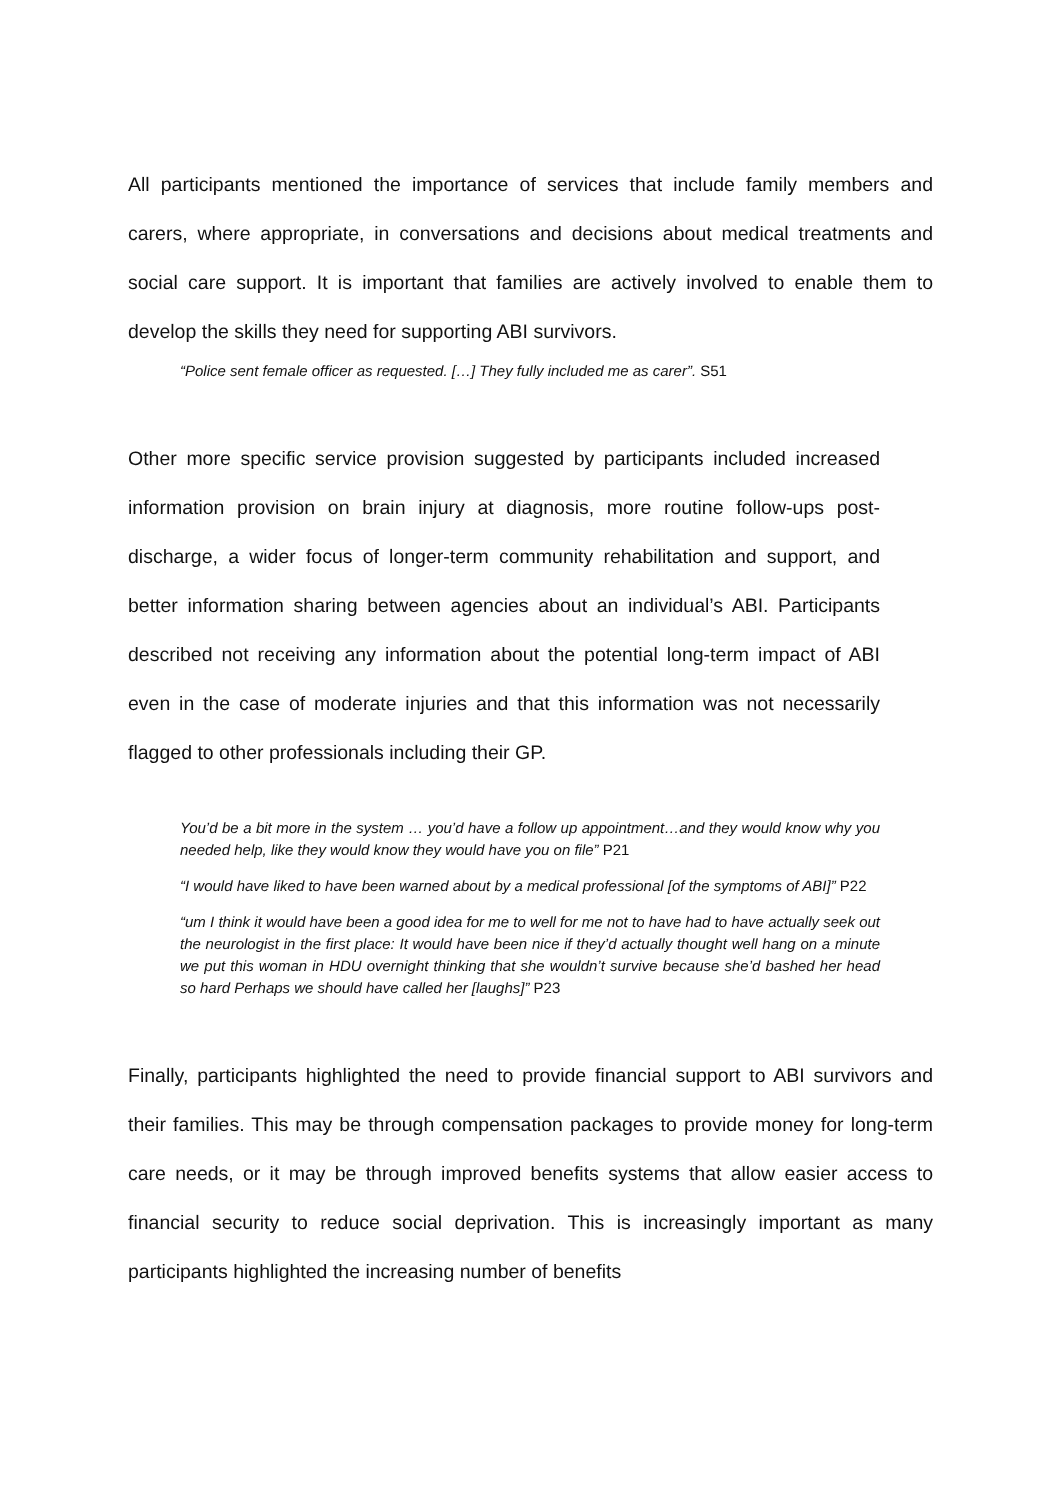All participants mentioned the importance of services that include family members and carers, where appropriate, in conversations and decisions about medical treatments and social care support. It is important that families are actively involved to enable them to develop the skills they need for supporting ABI survivors.
“Police sent female officer as requested. […] They fully included me as carer”. S51
Other more specific service provision suggested by participants included increased information provision on brain injury at diagnosis, more routine follow-ups post-discharge, a wider focus of longer-term community rehabilitation and support, and better information sharing between agencies about an individual’s ABI. Participants described not receiving any information about the potential long-term impact of ABI even in the case of moderate injuries and that this information was not necessarily flagged to other professionals including their GP.
You’d be a bit more in the system … you’d have a follow up appointment…and they would know why you needed help, like they would know they would have you on file” P21
“I would have liked to have been warned about by a medical professional [of the symptoms of ABI]” P22
“um I think it would have been a good idea for me to well for me not to have had to have actually seek out the neurologist in the first place: It would have been nice if they’d actually thought well hang on a minute we put this woman in HDU overnight thinking that she wouldn’t survive because she’d bashed her head so hard Perhaps we should have called her [laughs]” P23
Finally, participants highlighted the need to provide financial support to ABI survivors and their families. This may be through compensation packages to provide money for long-term care needs, or it may be through improved benefits systems that allow easier access to financial security to reduce social deprivation. This is increasingly important as many participants highlighted the increasing number of benefits